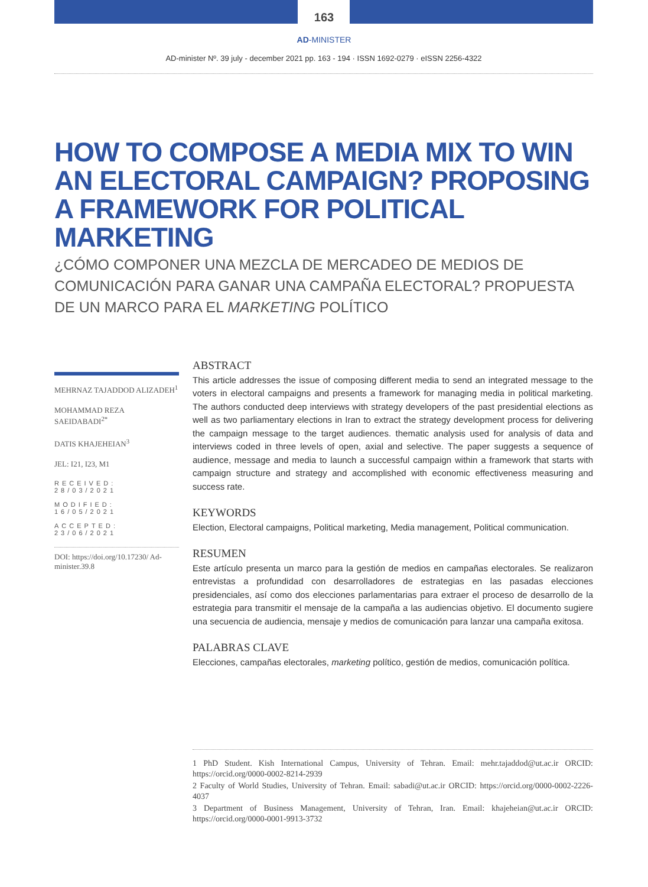163
AD-MINISTER
AD-minister Nº. 39 july - december 2021 pp. 163 - 194 · ISSN 1692-0279 · eISSN 2256-4322
HOW TO COMPOSE A MEDIA MIX TO WIN AN ELECTORAL CAMPAIGN? PROPOSING A FRAMEWORK FOR POLITICAL MARKETING
¿CÓMO COMPONER UNA MEZCLA DE MERCADEO DE MEDIOS DE COMUNICACIÓN PARA GANAR UNA CAMPAÑA ELECTORAL? PROPUESTA DE UN MARCO PARA EL MARKETING POLÍTICO
MEHRNAZ TAJADDOD ALIZADEH<sup>1</sup>
MOHAMMAD REZA SAEIDABADI<sup>2*</sup>
DATIS KHAJEHEIAN<sup>3</sup>
JEL: I21, I23, M1
RECEIVED: 28/03/2021
MODIFIED: 16/05/2021
ACCEPTED: 23/06/2021
DOI: https://doi.org/10.17230/ Ad-minister.39.8
ABSTRACT
This article addresses the issue of composing different media to send an integrated message to the voters in electoral campaigns and presents a framework for managing media in political marketing. The authors conducted deep interviews with strategy developers of the past presidential elections as well as two parliamentary elections in Iran to extract the strategy development process for delivering the campaign message to the target audiences. thematic analysis used for analysis of data and interviews coded in three levels of open, axial and selective. The paper suggests a sequence of audience, message and media to launch a successful campaign within a framework that starts with campaign structure and strategy and accomplished with economic effectiveness measuring and success rate.
KEYWORDS
Election, Electoral campaigns, Political marketing, Media management, Political communication.
RESUMEN
Este artículo presenta un marco para la gestión de medios en campañas electorales. Se realizaron entrevistas a profundidad con desarrolladores de estrategias en las pasadas elecciones presidenciales, así como dos elecciones parlamentarias para extraer el proceso de desarrollo de la estrategia para transmitir el mensaje de la campaña a las audiencias objetivo. El documento sugiere una secuencia de audiencia, mensaje y medios de comunicación para lanzar una campaña exitosa.
PALABRAS CLAVE
Elecciones, campañas electorales, marketing político, gestión de medios, comunicación política.
1 PhD Student. Kish International Campus, University of Tehran. Email: mehr.tajaddod@ut.ac.ir ORCID: https://orcid.org/0000-0002-8214-2939
2 Faculty of World Studies, University of Tehran. Email: sabadi@ut.ac.ir ORCID: https://orcid.org/0000-0002-2226-4037
3 Department of Business Management, University of Tehran, Iran. Email: khajeheian@ut.ac.ir ORCID: https://orcid.org/0000-0001-9913-3732